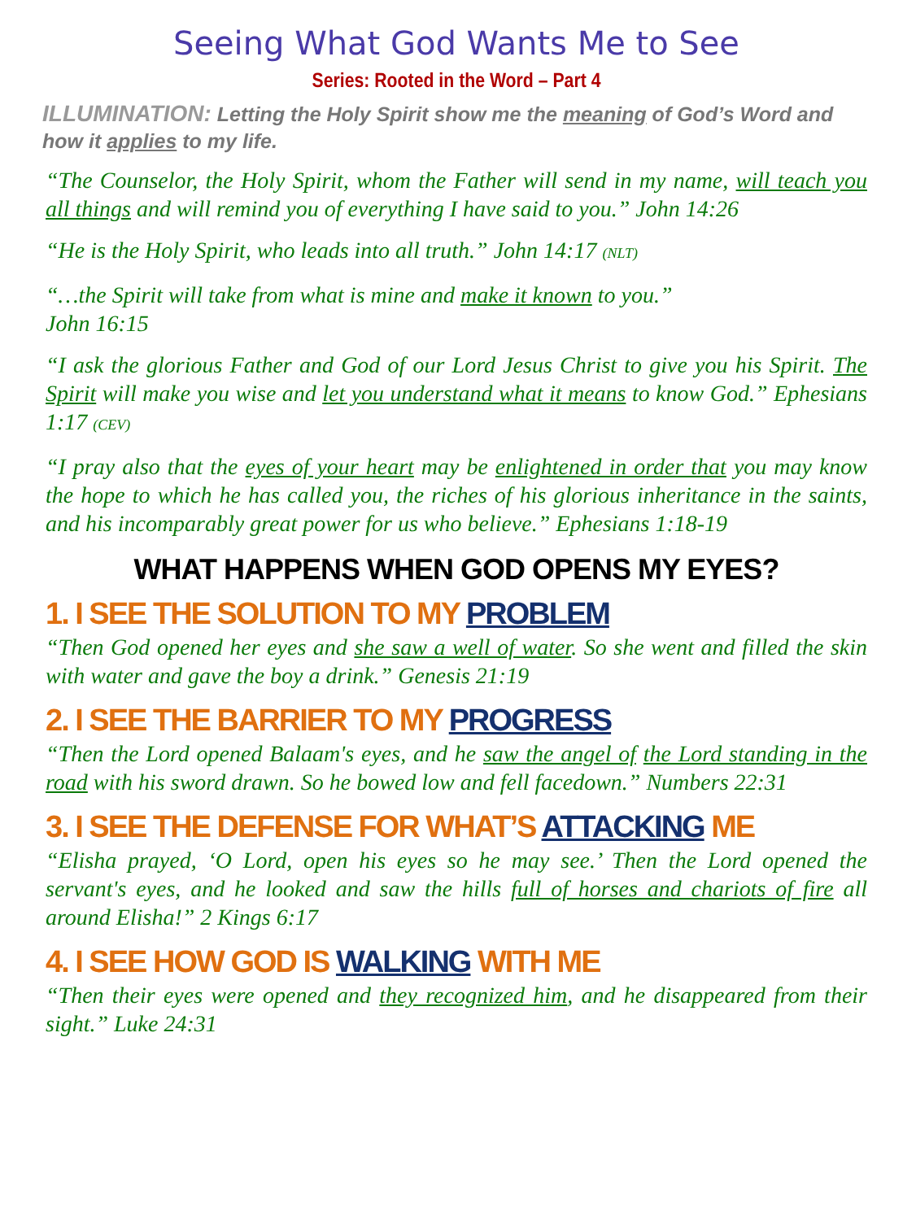Seeing What God Wants Me to See
Series: Rooted in the Word – Part 4
ILLUMINATION: Letting the Holy Spirit show me the meaning of God’s Word and how it applies to my life.
“The Counselor, the Holy Spirit, whom the Father will send in my name, will teach you all things and will remind you of everything I have said to you.” John 14:26
“He is the Holy Spirit, who leads into all truth.” John 14:17 (NLT)
“…the Spirit will take from what is mine and make it known to you.”
John 16:15
“I ask the glorious Father and God of our Lord Jesus Christ to give you his Spirit. The Spirit will make you wise and let you understand what it means to know God.” Ephesians 1:17 (CEV)
“I pray also that the eyes of your heart may be enlightened in order that you may know the hope to which he has called you, the riches of his glorious inheritance in the saints, and his incomparably great power for us who believe.” Ephesians 1:18-19
WHAT HAPPENS WHEN GOD OPENS MY EYES?
1. I SEE THE SOLUTION TO MY PROBLEM
“Then God opened her eyes and she saw a well of water. So she went and filled the skin with water and gave the boy a drink.” Genesis 21:19
2. I SEE THE BARRIER TO MY PROGRESS
“Then the Lord opened Balaam's eyes, and he saw the angel of the Lord standing in the road with his sword drawn. So he bowed low and fell facedown.” Numbers 22:31
3. I SEE THE DEFENSE FOR WHAT’S ATTACKING ME
“Elisha prayed, ‘O Lord, open his eyes so he may see.’ Then the Lord opened the servant's eyes, and he looked and saw the hills full of horses and chariots of fire all around Elisha!” 2 Kings 6:17
4. I SEE HOW GOD IS WALKING WITH ME
“Then their eyes were opened and they recognized him, and he disappeared from their sight.” Luke 24:31